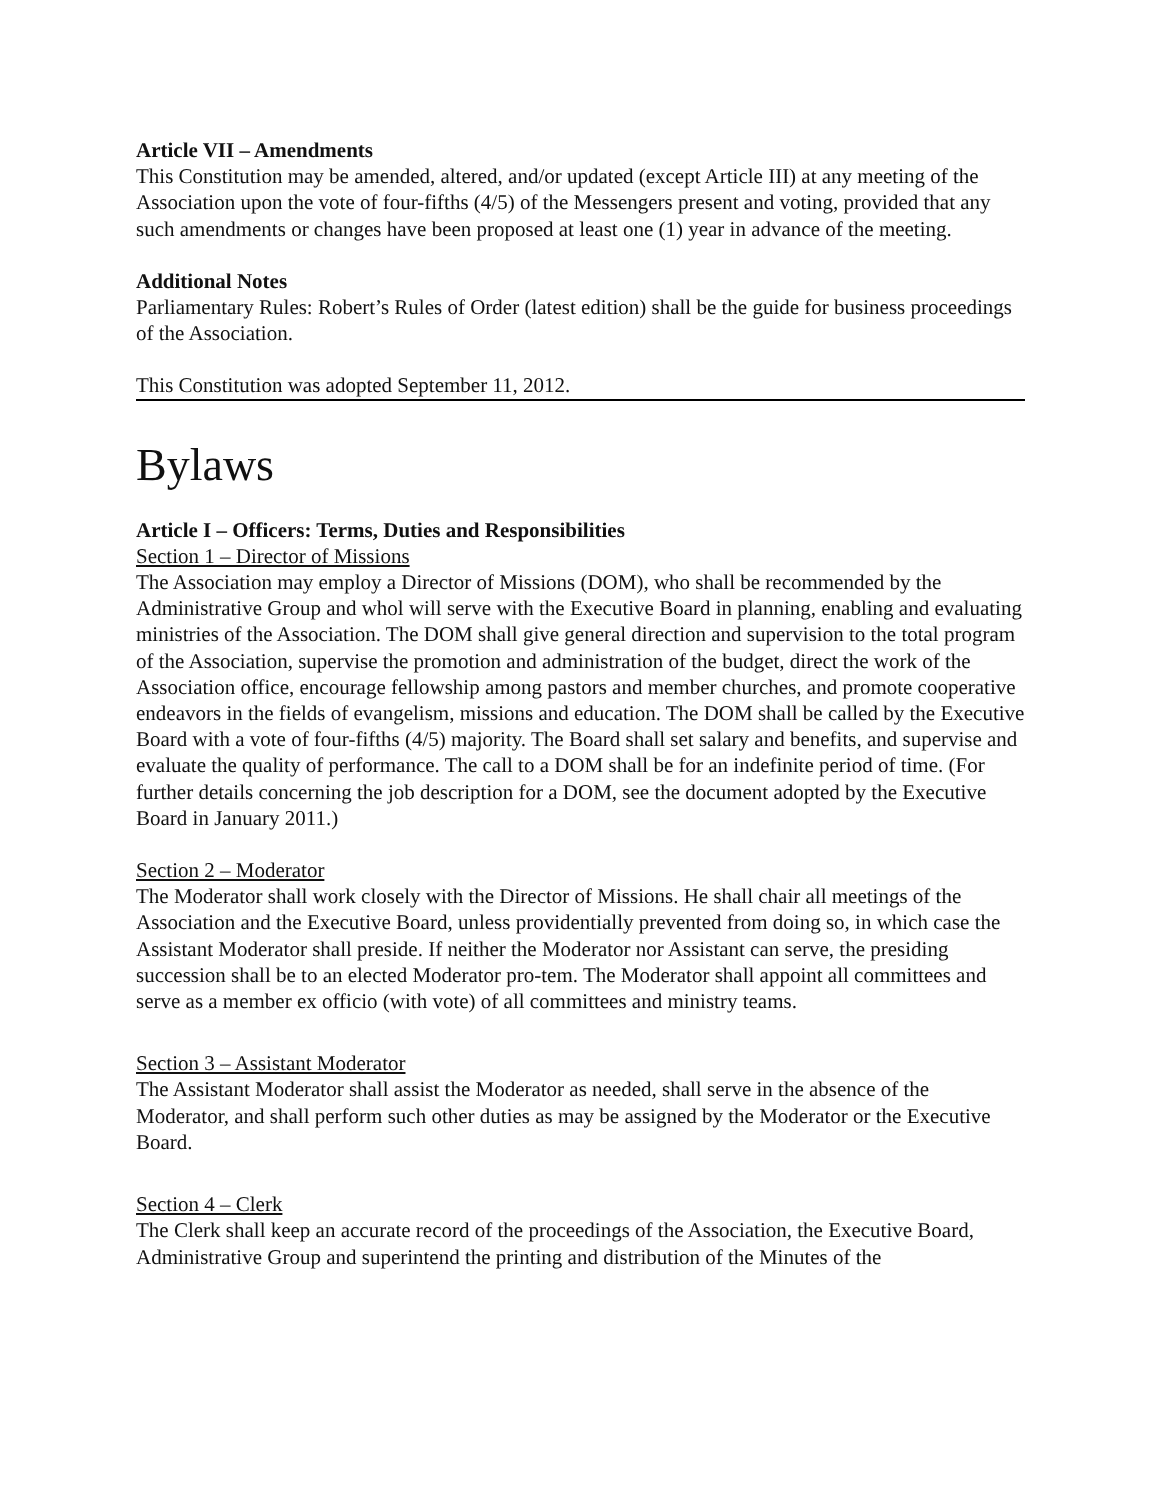Article VII – Amendments
This Constitution may be amended, altered, and/or updated (except Article III) at any meeting of the Association upon the vote of four-fifths (4/5) of the Messengers present and voting, provided that any such amendments or changes have been proposed at least one (1) year in advance of the meeting.
Additional Notes
Parliamentary Rules: Robert’s Rules of Order (latest edition) shall be the guide for business proceedings of the Association.
This Constitution was adopted September 11, 2012.
Bylaws
Article I – Officers: Terms, Duties and Responsibilities
Section 1 – Director of Missions
The Association may employ a Director of Missions (DOM), who shall be recommended by the Administrative Group and whol will serve with the Executive Board in planning, enabling and evaluating ministries of the Association. The DOM shall give general direction and supervision to the total program of the Association, supervise the promotion and administration of the budget, direct the work of the Association office, encourage fellowship among pastors and member churches, and promote cooperative endeavors in the fields of evangelism, missions and education. The DOM shall be called by the Executive Board with a vote of four-fifths (4/5) majority. The Board shall set salary and benefits, and supervise and evaluate the quality of performance. The call to a DOM shall be for an indefinite period of time. (For further details concerning the job description for a DOM, see the document adopted by the Executive Board in January 2011.)
Section 2 – Moderator
The Moderator shall work closely with the Director of Missions. He shall chair all meetings of the Association and the Executive Board, unless providentially prevented from doing so, in which case the Assistant Moderator shall preside. If neither the Moderator nor Assistant can serve, the presiding succession shall be to an elected Moderator pro-tem. The Moderator shall appoint all committees and serve as a member ex officio (with vote) of all committees and ministry teams.
Section 3 – Assistant Moderator
The Assistant Moderator shall assist the Moderator as needed, shall serve in the absence of the Moderator, and shall perform such other duties as may be assigned by the Moderator or the Executive Board.
Section 4 – Clerk
The Clerk shall keep an accurate record of the proceedings of the Association, the Executive Board, Administrative Group and superintend the printing and distribution of the Minutes of the